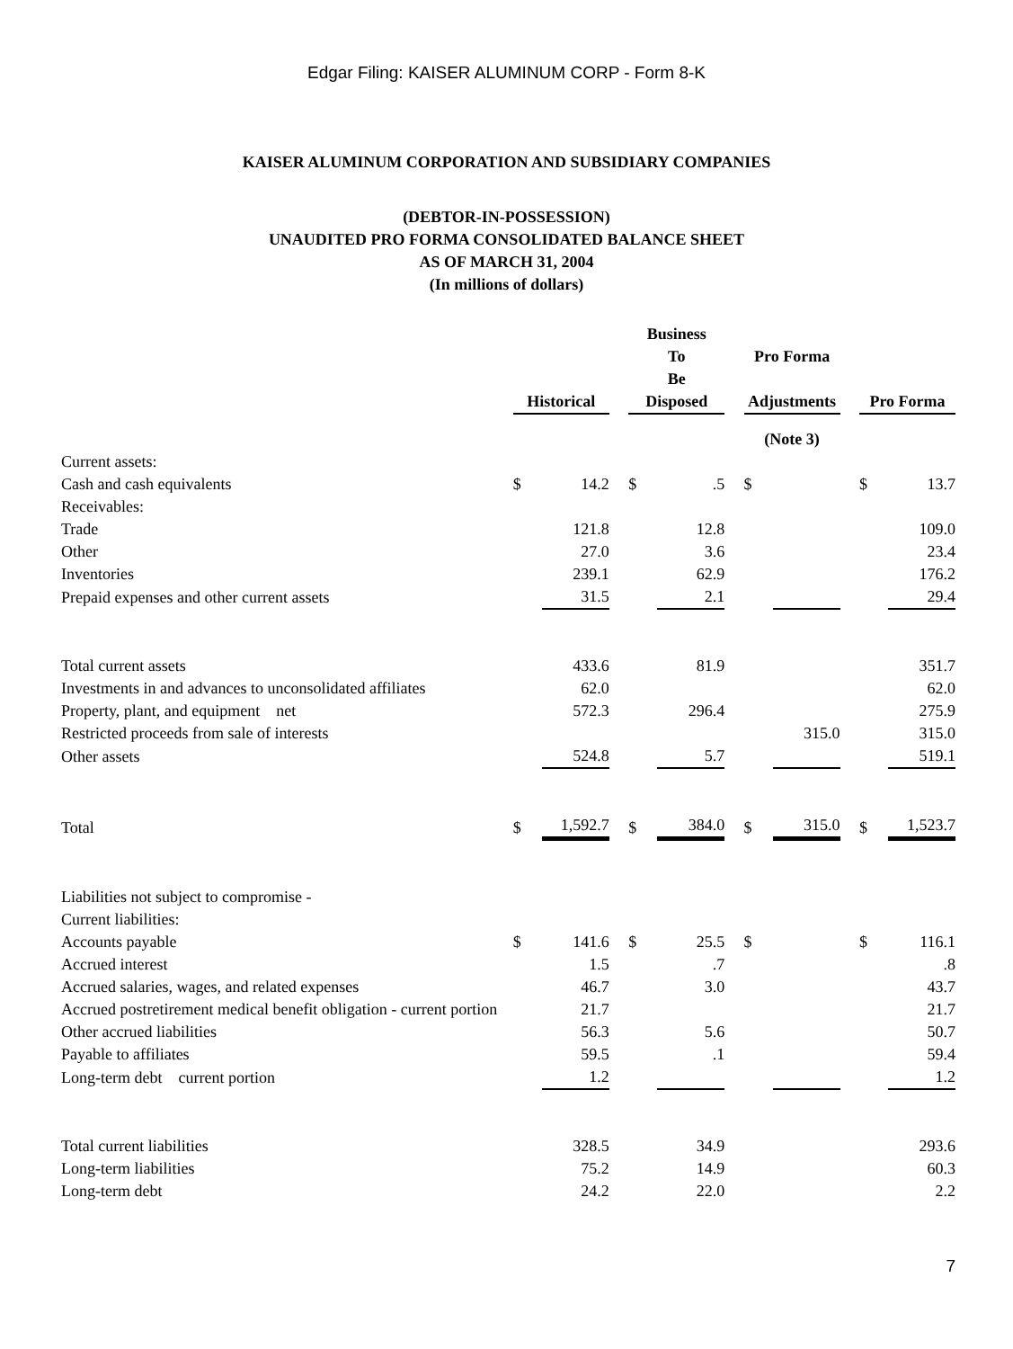Edgar Filing: KAISER ALUMINUM CORP - Form 8-K
KAISER ALUMINUM CORPORATION AND SUBSIDIARY COMPANIES
(DEBTOR-IN-POSSESSION)
UNAUDITED PRO FORMA CONSOLIDATED BALANCE SHEET
AS OF MARCH 31, 2004
(In millions of dollars)
| | Historical | | | Business To Be Disposed | | | Pro Forma Adjustments | | | Pro Forma | |
| --- | --- | --- | --- | --- | --- | --- | --- | --- | --- | --- | --- |
| | | | | | | | (Note 3) | | | | |
| Current assets: | | | | | | | | | | | |
| Cash and cash equivalents | $ | 14.2 | | $ | .5 | | $ | | | $ | 13.7 |
| Receivables: | | | | | | | | | | | |
| Trade | | 121.8 | | | 12.8 | | | | | | 109.0 |
| Other | | 27.0 | | | 3.6 | | | | | | 23.4 |
| Inventories | | 239.1 | | | 62.9 | | | | | | 176.2 |
| Prepaid expenses and other current assets | | 31.5 | | | 2.1 | | | | | | 29.4 |
| Total current assets | | 433.6 | | | 81.9 | | | | | | 351.7 |
| Investments in and advances to unconsolidated affiliates | | 62.0 | | | | | | | | | 62.0 |
| Property, plant, and equipment net | | 572.3 | | | 296.4 | | | | | | 275.9 |
| Restricted proceeds from sale of interests | | | | | | | | 315.0 | | | 315.0 |
| Other assets | | 524.8 | | | 5.7 | | | | | | 519.1 |
| Total | $ | 1,592.7 | | $ | 384.0 | | $ | 315.0 | | $ | 1,523.7 |
| Liabilities not subject to compromise - | | | | | | | | | | | |
| Current liabilities: | | | | | | | | | | | |
| Accounts payable | $ | 141.6 | | $ | 25.5 | | $ | | | $ | 116.1 |
| Accrued interest | | 1.5 | | | .7 | | | | | | .8 |
| Accrued salaries, wages, and related expenses | | 46.7 | | | 3.0 | | | | | | 43.7 |
| Accrued postretirement medical benefit obligation - current portion | | 21.7 | | | | | | | | | 21.7 |
| Other accrued liabilities | | 56.3 | | | 5.6 | | | | | | 50.7 |
| Payable to affiliates | | 59.5 | | | .1 | | | | | | 59.4 |
| Long-term debt current portion | | 1.2 | | | | | | | | | 1.2 |
| Total current liabilities | | 328.5 | | | 34.9 | | | | | | 293.6 |
| Long-term liabilities | | 75.2 | | | 14.9 | | | | | | 60.3 |
| Long-term debt | | 24.2 | | | 22.0 | | | | | | 2.2 |
7